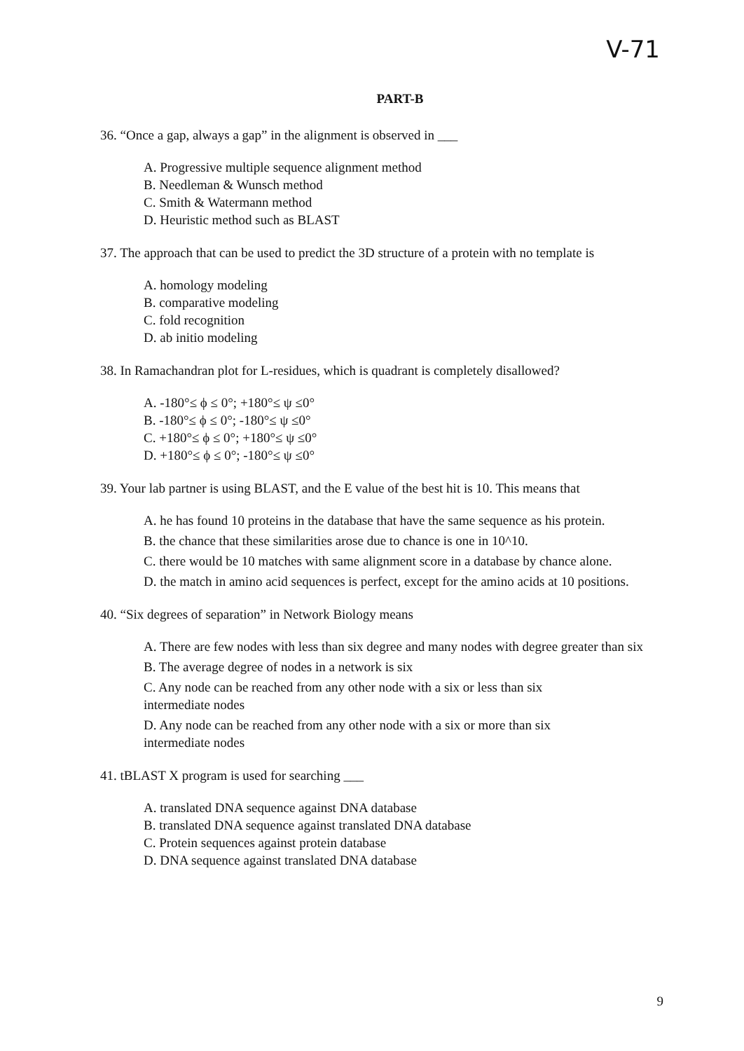V-71
PART-B
36. “Once a gap, always a gap” in the alignment is observed in ___
A. Progressive multiple sequence alignment method
B. Needleman & Wunsch method
C. Smith & Watermann method
D. Heuristic method such as BLAST
37. The approach that can be used to predict the 3D structure of a protein with no template is
A. homology modeling
B. comparative modeling
C. fold recognition
D. ab initio modeling
38. In Ramachandran plot for L-residues, which is quadrant is completely disallowed?
A. -180°≤ ϕ ≤ 0°; +180°≤ ψ ≤0°
B. -180°≤ ϕ ≤ 0°; -180°≤ ψ ≤0°
C. +180°≤ ϕ ≤ 0°; +180°≤ ψ ≤0°
D. +180°≤ ϕ ≤ 0°; -180°≤ ψ ≤0°
39. Your lab partner is using BLAST, and the E value of the best hit is 10. This means that
A. he has found 10 proteins in the database that have the same sequence as his protein.
B. the chance that these similarities arose due to chance is one in 10^10.
C. there would be 10 matches with same alignment score in a database by chance alone.
D. the match in amino acid sequences is perfect, except for the amino acids at 10 positions.
40. “Six degrees of separation” in Network Biology means
A. There are few nodes with less than six degree and many nodes with degree greater than six
B. The average degree of nodes in a network is six
C. Any node can be reached from any other node with a six or less than six
intermediate nodes
D. Any node can be reached from any other node with a six or more than six
intermediate nodes
41. tBLAST X program is used for searching ___
A. translated DNA sequence against DNA database
B. translated DNA sequence against translated DNA database
C. Protein sequences against protein database
D. DNA sequence against translated DNA database
9